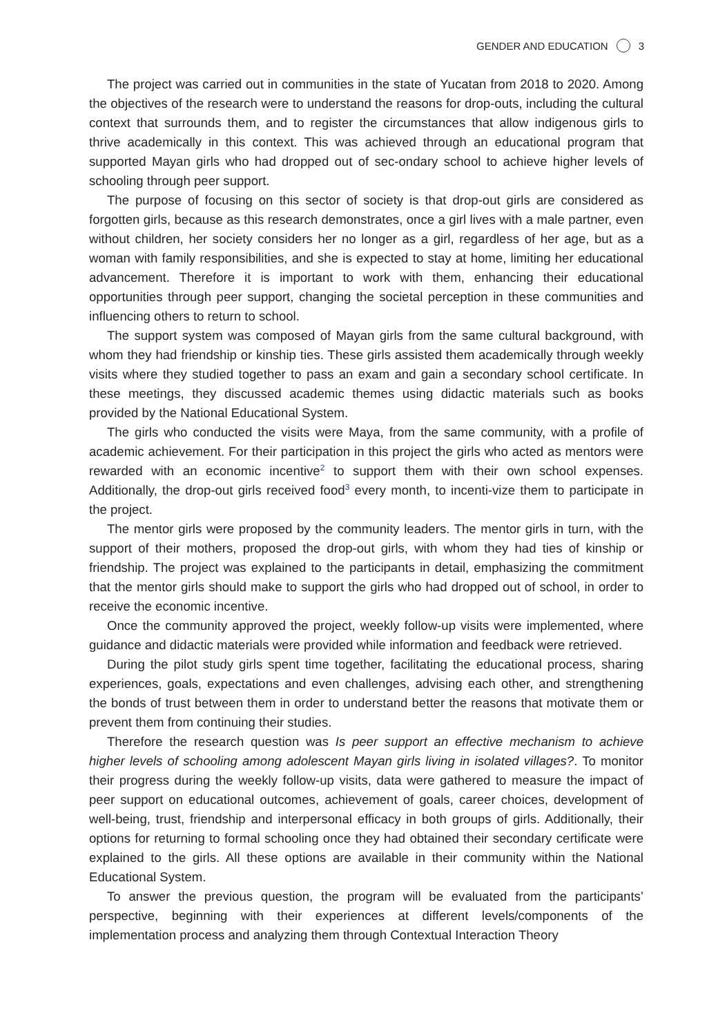GENDER AND EDUCATION 3
The project was carried out in communities in the state of Yucatan from 2018 to 2020. Among the objectives of the research were to understand the reasons for drop-outs, including the cultural context that surrounds them, and to register the circumstances that allow indigenous girls to thrive academically in this context. This was achieved through an educational program that supported Mayan girls who had dropped out of sec-ondary school to achieve higher levels of schooling through peer support.
The purpose of focusing on this sector of society is that drop-out girls are considered as forgotten girls, because as this research demonstrates, once a girl lives with a male partner, even without children, her society considers her no longer as a girl, regardless of her age, but as a woman with family responsibilities, and she is expected to stay at home, limiting her educational advancement. Therefore it is important to work with them, enhancing their educational opportunities through peer support, changing the societal perception in these communities and influencing others to return to school.
The support system was composed of Mayan girls from the same cultural background, with whom they had friendship or kinship ties. These girls assisted them academically through weekly visits where they studied together to pass an exam and gain a secondary school certificate. In these meetings, they discussed academic themes using didactic materials such as books provided by the National Educational System.
The girls who conducted the visits were Maya, from the same community, with a profile of academic achievement. For their participation in this project the girls who acted as mentors were rewarded with an economic incentive<sup>2</sup> to support them with their own school expenses. Additionally, the drop-out girls received food<sup>3</sup> every month, to incenti-vize them to participate in the project.
The mentor girls were proposed by the community leaders. The mentor girls in turn, with the support of their mothers, proposed the drop-out girls, with whom they had ties of kinship or friendship. The project was explained to the participants in detail, emphasizing the commitment that the mentor girls should make to support the girls who had dropped out of school, in order to receive the economic incentive.
Once the community approved the project, weekly follow-up visits were implemented, where guidance and didactic materials were provided while information and feedback were retrieved.
During the pilot study girls spent time together, facilitating the educational process, sharing experiences, goals, expectations and even challenges, advising each other, and strengthening the bonds of trust between them in order to understand better the reasons that motivate them or prevent them from continuing their studies.
Therefore the research question was Is peer support an effective mechanism to achieve higher levels of schooling among adolescent Mayan girls living in isolated villages?. To monitor their progress during the weekly follow-up visits, data were gathered to measure the impact of peer support on educational outcomes, achievement of goals, career choices, development of well-being, trust, friendship and interpersonal efficacy in both groups of girls. Additionally, their options for returning to formal schooling once they had obtained their secondary certificate were explained to the girls. All these options are available in their community within the National Educational System.
To answer the previous question, the program will be evaluated from the participants’ perspective, beginning with their experiences at different levels/components of the implementation process and analyzing them through Contextual Interaction Theory